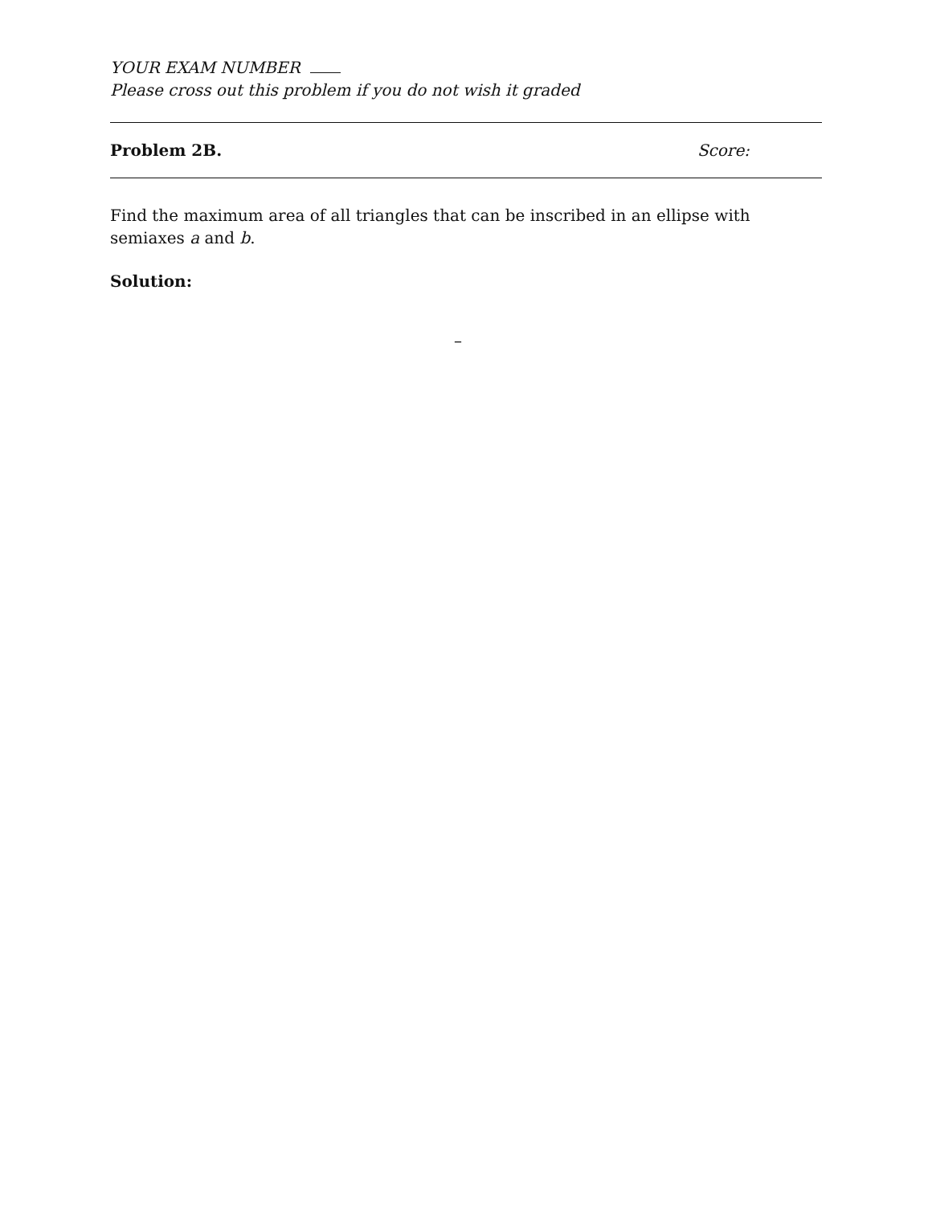YOUR EXAM NUMBER
Please cross out this problem if you do not wish it graded
Problem 2B. Score:
Find the maximum area of all triangles that can be inscribed in an ellipse with semiaxes a and b.
Solution:
–